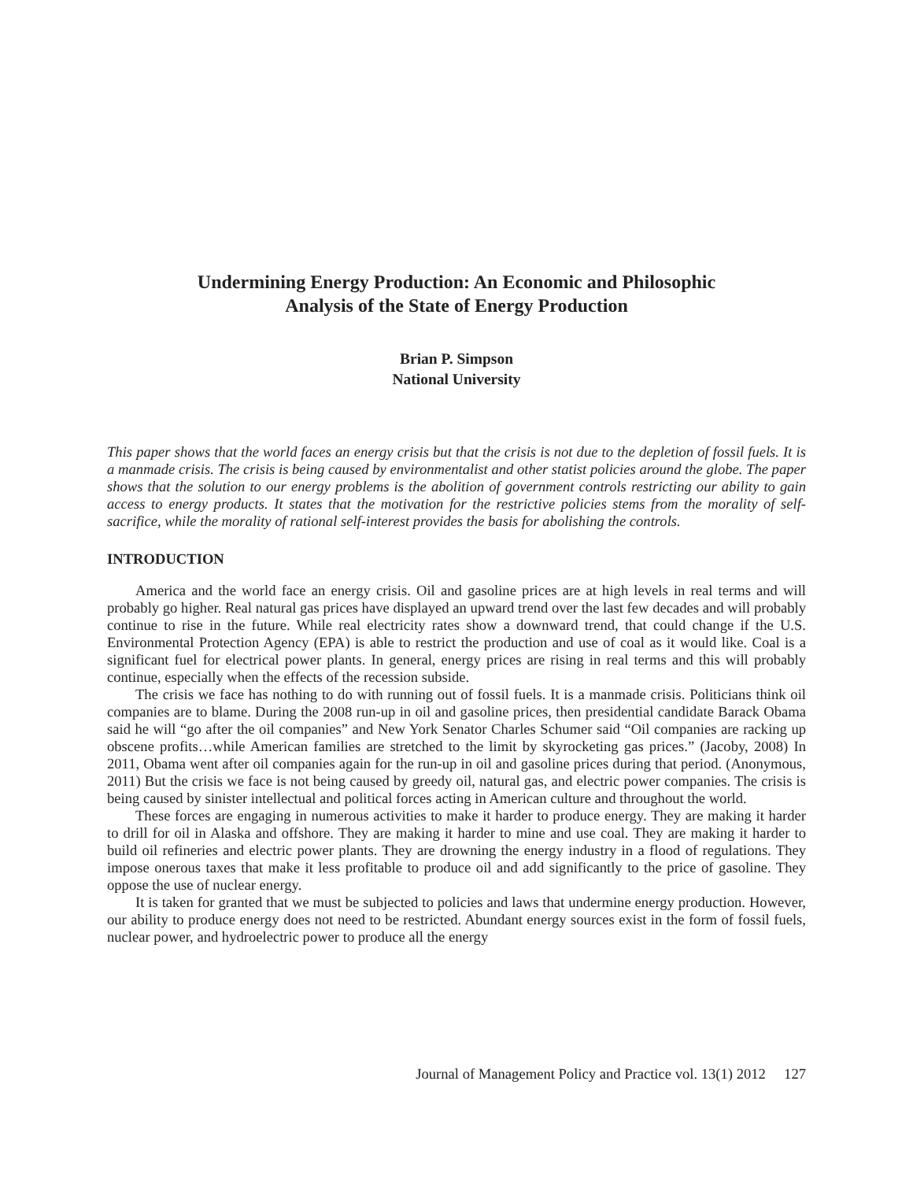Undermining Energy Production: An Economic and Philosophic
Analysis of the State of Energy Production
Brian P. Simpson
National University
This paper shows that the world faces an energy crisis but that the crisis is not due to the depletion of fossil fuels. It is a manmade crisis. The crisis is being caused by environmentalist and other statist policies around the globe. The paper shows that the solution to our energy problems is the abolition of government controls restricting our ability to gain access to energy products. It states that the motivation for the restrictive policies stems from the morality of self-sacrifice, while the morality of rational self-interest provides the basis for abolishing the controls.
INTRODUCTION
America and the world face an energy crisis. Oil and gasoline prices are at high levels in real terms and will probably go higher. Real natural gas prices have displayed an upward trend over the last few decades and will probably continue to rise in the future. While real electricity rates show a downward trend, that could change if the U.S. Environmental Protection Agency (EPA) is able to restrict the production and use of coal as it would like. Coal is a significant fuel for electrical power plants. In general, energy prices are rising in real terms and this will probably continue, especially when the effects of the recession subside.
The crisis we face has nothing to do with running out of fossil fuels. It is a manmade crisis. Politicians think oil companies are to blame. During the 2008 run-up in oil and gasoline prices, then presidential candidate Barack Obama said he will “go after the oil companies” and New York Senator Charles Schumer said “Oil companies are racking up obscene profits…while American families are stretched to the limit by skyrocketing gas prices.” (Jacoby, 2008) In 2011, Obama went after oil companies again for the run-up in oil and gasoline prices during that period. (Anonymous, 2011) But the crisis we face is not being caused by greedy oil, natural gas, and electric power companies. The crisis is being caused by sinister intellectual and political forces acting in American culture and throughout the world.
These forces are engaging in numerous activities to make it harder to produce energy. They are making it harder to drill for oil in Alaska and offshore. They are making it harder to mine and use coal. They are making it harder to build oil refineries and electric power plants. They are drowning the energy industry in a flood of regulations. They impose onerous taxes that make it less profitable to produce oil and add significantly to the price of gasoline. They oppose the use of nuclear energy.
It is taken for granted that we must be subjected to policies and laws that undermine energy production. However, our ability to produce energy does not need to be restricted. Abundant energy sources exist in the form of fossil fuels, nuclear power, and hydroelectric power to produce all the energy
Journal of Management Policy and Practice vol. 13(1) 2012 127